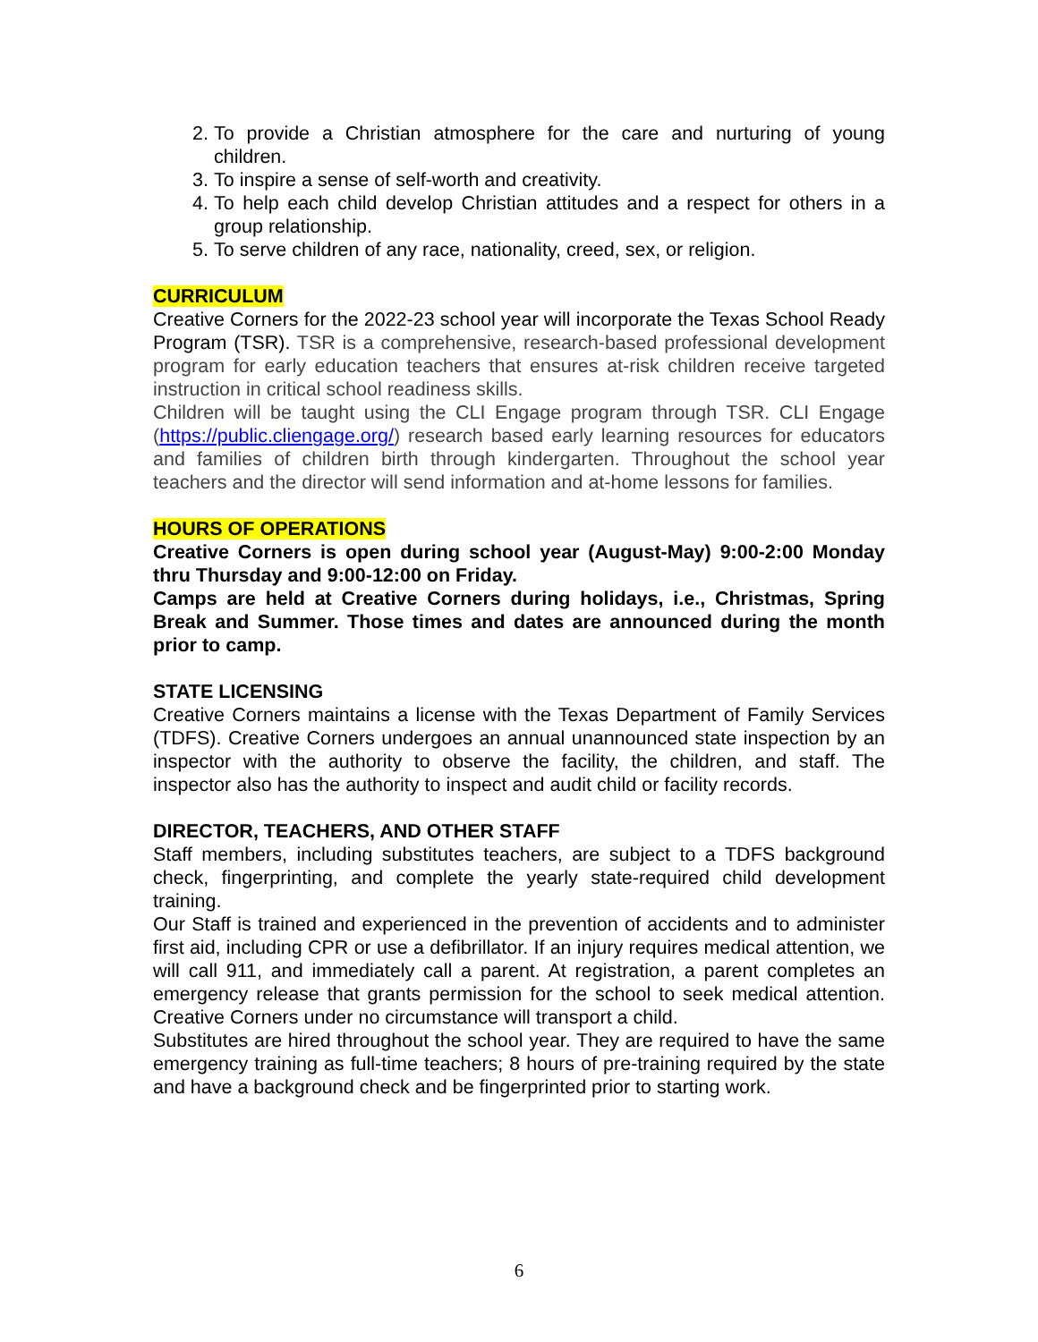2. To provide a Christian atmosphere for the care and nurturing of young children.
3. To inspire a sense of self-worth and creativity.
4. To help each child develop Christian attitudes and a respect for others in a group relationship.
5. To serve children of any race, nationality, creed, sex, or religion.
CURRICULUM
Creative Corners for the 2022-23 school year will incorporate the Texas School Ready Program (TSR). TSR is a comprehensive, research-based professional development program for early education teachers that ensures at-risk children receive targeted instruction in critical school readiness skills.
Children will be taught using the CLI Engage program through TSR. CLI Engage (https://public.cliengage.org/) research based early learning resources for educators and families of children birth through kindergarten. Throughout the school year teachers and the director will send information and at-home lessons for families.
HOURS OF OPERATIONS
Creative Corners is open during school year (August-May) 9:00-2:00 Monday thru Thursday and 9:00-12:00 on Friday.
Camps are held at Creative Corners during holidays, i.e., Christmas, Spring Break and Summer. Those times and dates are announced during the month prior to camp.
STATE LICENSING
Creative Corners maintains a license with the Texas Department of Family Services (TDFS). Creative Corners undergoes an annual unannounced state inspection by an inspector with the authority to observe the facility, the children, and staff. The inspector also has the authority to inspect and audit child or facility records.
DIRECTOR, TEACHERS, AND OTHER STAFF
Staff members, including substitutes teachers, are subject to a TDFS background check, fingerprinting, and complete the yearly state-required child development training.
Our Staff is trained and experienced in the prevention of accidents and to administer first aid, including CPR or use a defibrillator. If an injury requires medical attention, we will call 911, and immediately call a parent. At registration, a parent completes an emergency release that grants permission for the school to seek medical attention. Creative Corners under no circumstance will transport a child.
Substitutes are hired throughout the school year. They are required to have the same emergency training as full-time teachers; 8 hours of pre-training required by the state and have a background check and be fingerprinted prior to starting work.
6